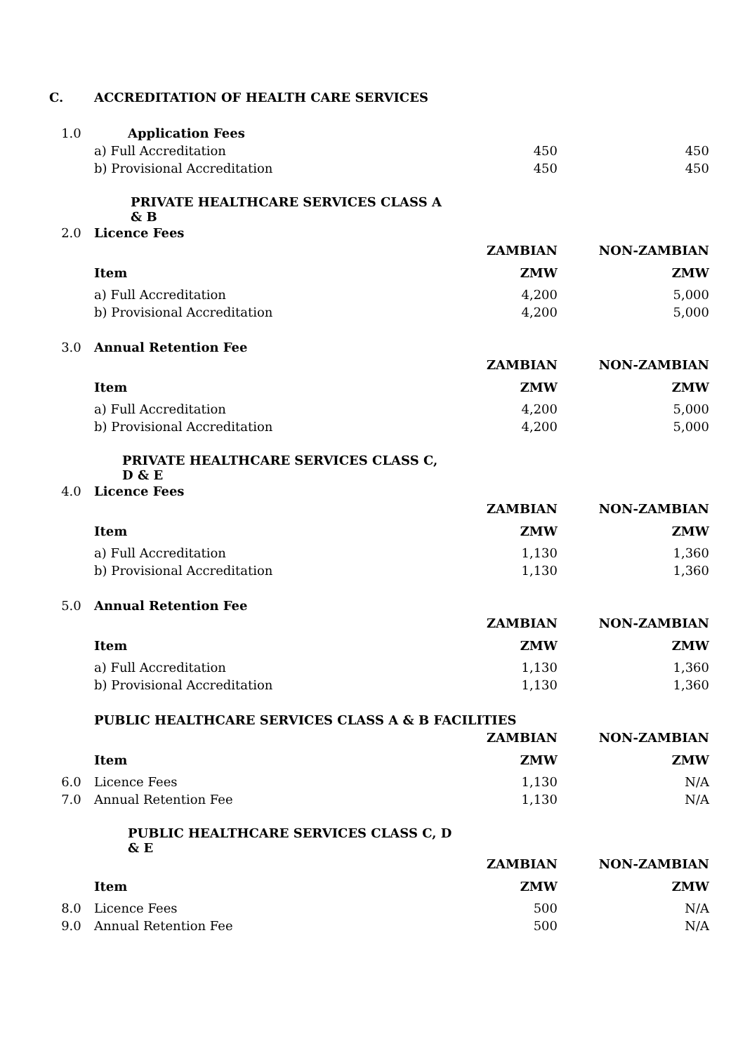C. ACCREDITATION OF HEALTH CARE SERVICES
| 1.0 | Application Fees | | |
| | a) Full Accreditation | 450 | 450 |
| | b) Provisional Accreditation | 450 | 450 |
| | PRIVATE HEALTHCARE SERVICES CLASS A & B | | |
| 2.0 | Licence Fees | | |
| | | ZAMBIAN | NON-ZAMBIAN |
| | Item | ZMW | ZMW |
| | a) Full Accreditation | 4,200 | 5,000 |
| | b) Provisional Accreditation | 4,200 | 5,000 |
| 3.0 | Annual Retention Fee | | |
| | | ZAMBIAN | NON-ZAMBIAN |
| | Item | ZMW | ZMW |
| | a) Full Accreditation | 4,200 | 5,000 |
| | b) Provisional Accreditation | 4,200 | 5,000 |
| | PRIVATE HEALTHCARE SERVICES CLASS C, D & E | | |
| 4.0 | Licence Fees | | |
| | | ZAMBIAN | NON-ZAMBIAN |
| | Item | ZMW | ZMW |
| | a) Full Accreditation | 1,130 | 1,360 |
| | b) Provisional Accreditation | 1,130 | 1,360 |
| 5.0 | Annual Retention Fee | | |
| | | ZAMBIAN | NON-ZAMBIAN |
| | Item | ZMW | ZMW |
| | a) Full Accreditation | 1,130 | 1,360 |
| | b) Provisional Accreditation | 1,130 | 1,360 |
| | PUBLIC HEALTHCARE SERVICES CLASS A & B FACILITIES | | |
| | | ZAMBIAN | NON-ZAMBIAN |
| | Item | ZMW | ZMW |
| 6.0 | Licence Fees | 1,130 | N/A |
| 7.0 | Annual Retention Fee | 1,130 | N/A |
| | PUBLIC HEALTHCARE SERVICES CLASS C, D & E | | |
| | | ZAMBIAN | NON-ZAMBIAN |
| | Item | ZMW | ZMW |
| 8.0 | Licence Fees | 500 | N/A |
| 9.0 | Annual Retention Fee | 500 | N/A |